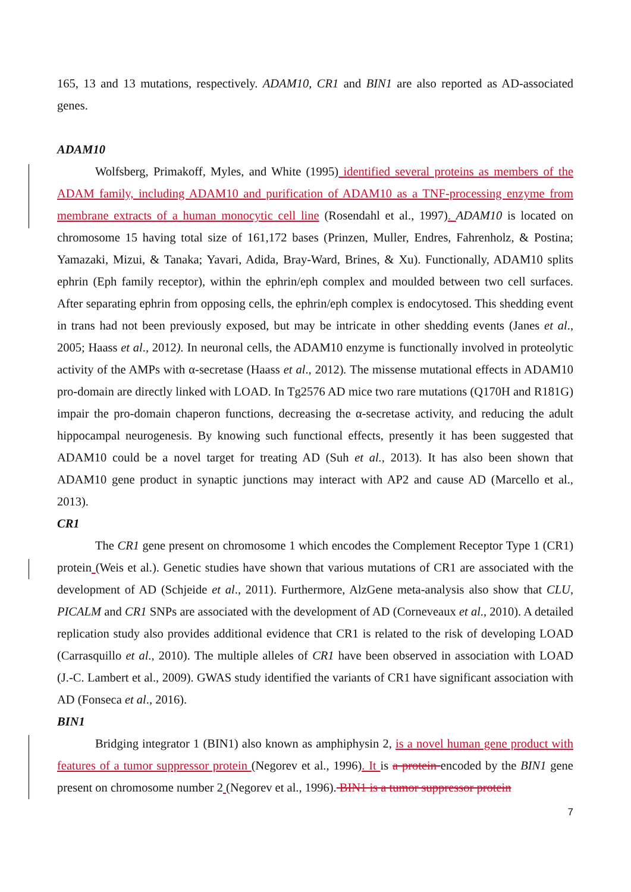165, 13 and 13 mutations, respectively. ADAM10, CR1 and BIN1 are also reported as AD-associated genes.
ADAM10
Wolfsberg, Primakoff, Myles, and White (1995) identified several proteins as members of the ADAM family, including ADAM10 and purification of ADAM10 as a TNF-processing enzyme from membrane extracts of a human monocytic cell line (Rosendahl et al., 1997). ADAM10 is located on chromosome 15 having total size of 161,172 bases (Prinzen, Muller, Endres, Fahrenholz, & Postina; Yamazaki, Mizui, & Tanaka; Yavari, Adida, Bray-Ward, Brines, & Xu). Functionally, ADAM10 splits ephrin (Eph family receptor), within the ephrin/eph complex and moulded between two cell surfaces. After separating ephrin from opposing cells, the ephrin/eph complex is endocytosed. This shedding event in trans had not been previously exposed, but may be intricate in other shedding events (Janes et al., 2005; Haass et al., 2012). In neuronal cells, the ADAM10 enzyme is functionally involved in proteolytic activity of the AMPs with α-secretase (Haass et al., 2012). The missense mutational effects in ADAM10 pro-domain are directly linked with LOAD. In Tg2576 AD mice two rare mutations (Q170H and R181G) impair the pro-domain chaperon functions, decreasing the α-secretase activity, and reducing the adult hippocampal neurogenesis. By knowing such functional effects, presently it has been suggested that ADAM10 could be a novel target for treating AD (Suh et al., 2013). It has also been shown that ADAM10 gene product in synaptic junctions may interact with AP2 and cause AD (Marcello et al., 2013).
CR1
The CR1 gene present on chromosome 1 which encodes the Complement Receptor Type 1 (CR1) protein (Weis et al.). Genetic studies have shown that various mutations of CR1 are associated with the development of AD (Schjeide et al., 2011). Furthermore, AlzGene meta-analysis also show that CLU, PICALM and CR1 SNPs are associated with the development of AD (Corneveaux et al., 2010). A detailed replication study also provides additional evidence that CR1 is related to the risk of developing LOAD (Carrasquillo et al., 2010). The multiple alleles of CR1 have been observed in association with LOAD (J.-C. Lambert et al., 2009). GWAS study identified the variants of CR1 have significant association with AD (Fonseca et al., 2016).
BIN1
Bridging integrator 1 (BIN1) also known as amphiphysin 2, is a novel human gene product with features of a tumor suppressor protein (Negorev et al., 1996). It is a protein encoded by the BIN1 gene present on chromosome number 2 (Negorev et al., 1996). BIN1 is a tumor suppressor protein
7